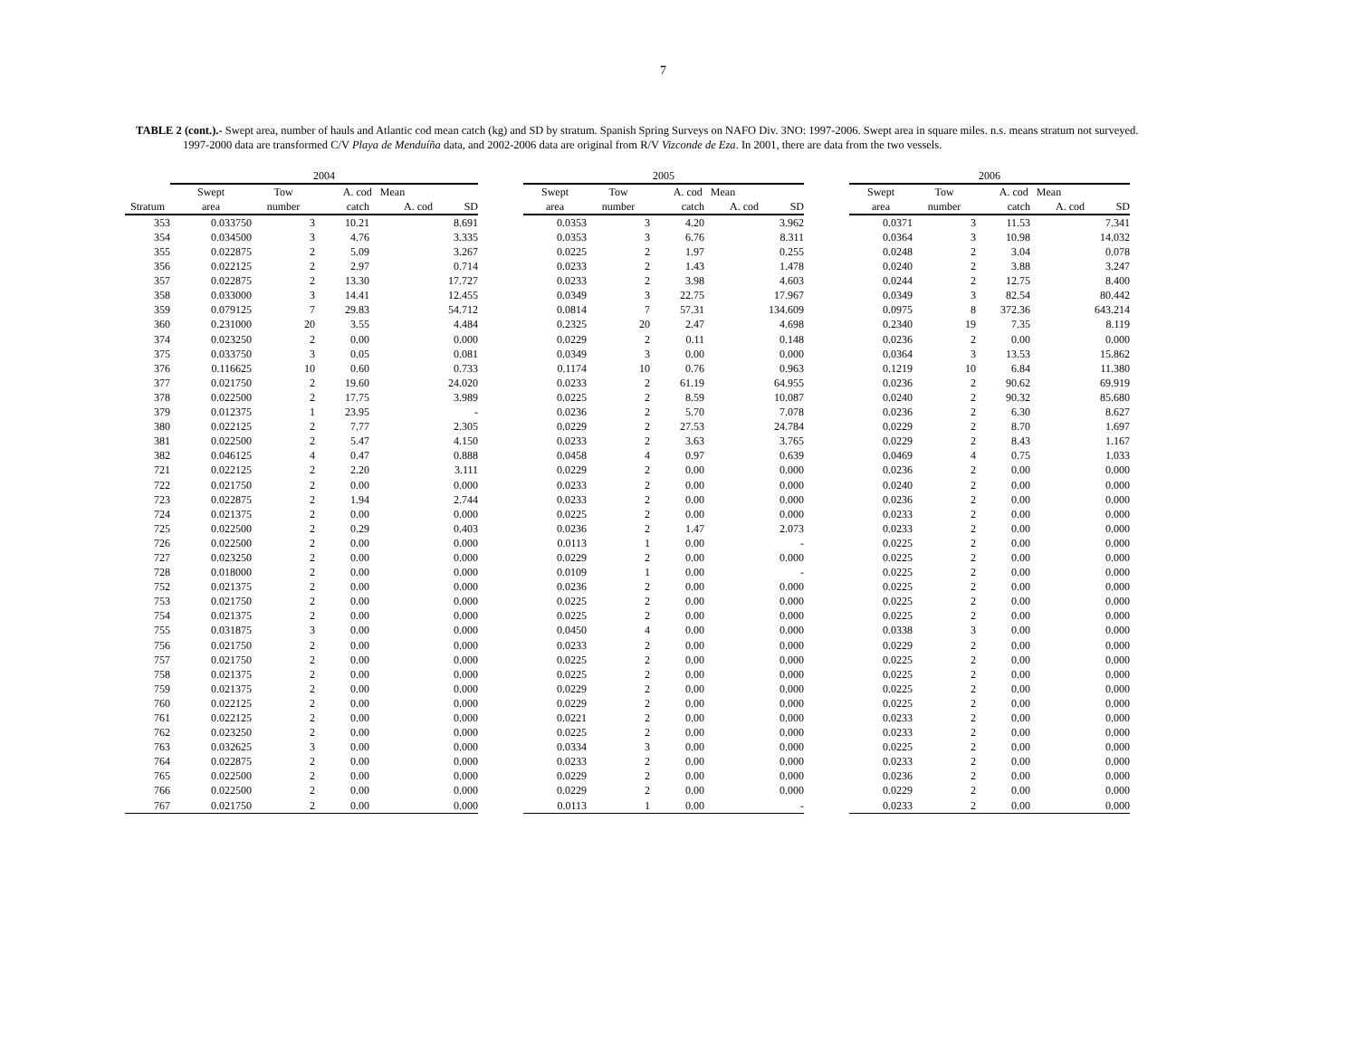7
TABLE 2 (cont.).- Swept area, number of hauls and Atlantic cod mean catch (kg) and SD by stratum. Spanish Spring Surveys on NAFO Div. 3NO: 1997-2006. Swept area in square miles. n.s. means stratum not surveyed. 1997-2000 data are transformed C/V Playa de Menduíña data, and 2002-2006 data are original from R/V Vizconde de Eza. In 2001, there are data from the two vessels.
| | 2004 | | | | | | 2005 | | | | | | 2006 | | | | |
| --- | --- | --- | --- | --- | --- | --- | --- | --- | --- | --- | --- | --- | --- | --- | --- | --- | --- |
| | Swept | Tow | A. cod Mean | | | | Swept | Tow | A. cod Mean | | | | Swept | Tow | A. cod Mean | | |
| Stratum | area | number | catch | A. cod | SD | | area | number | catch | A. cod | SD | | area | number | catch | A. cod | SD |
| 353 | 0.033750 | 3 | 10.21 | | 8.691 | | 0.0353 | 3 | 4.20 | | 3.962 | | 0.0371 | 3 | 11.53 | | 7.341 |
| 354 | 0.034500 | 3 | 4.76 | | 3.335 | | 0.0353 | 3 | 6.76 | | 8.311 | | 0.0364 | 3 | 10.98 | | 14.032 |
| 355 | 0.022875 | 2 | 5.09 | | 3.267 | | 0.0225 | 2 | 1.97 | | 0.255 | | 0.0248 | 2 | 3.04 | | 0.078 |
| 356 | 0.022125 | 2 | 2.97 | | 0.714 | | 0.0233 | 2 | 1.43 | | 1.478 | | 0.0240 | 2 | 3.88 | | 3.247 |
| 357 | 0.022875 | 2 | 13.30 | | 17.727 | | 0.0233 | 2 | 3.98 | | 4.603 | | 0.0244 | 2 | 12.75 | | 8.400 |
| 358 | 0.033000 | 3 | 14.41 | | 12.455 | | 0.0349 | 3 | 22.75 | | 17.967 | | 0.0349 | 3 | 82.54 | | 80.442 |
| 359 | 0.079125 | 7 | 29.83 | | 54.712 | | 0.0814 | 7 | 57.31 | | 134.609 | | 0.0975 | 8 | 372.36 | | 643.214 |
| 360 | 0.231000 | 20 | 3.55 | | 4.484 | | 0.2325 | 20 | 2.47 | | 4.698 | | 0.2340 | 19 | 7.35 | | 8.119 |
| 374 | 0.023250 | 2 | 0.00 | | 0.000 | | 0.0229 | 2 | 0.11 | | 0.148 | | 0.0236 | 2 | 0.00 | | 0.000 |
| 375 | 0.033750 | 3 | 0.05 | | 0.081 | | 0.0349 | 3 | 0.00 | | 0.000 | | 0.0364 | 3 | 13.53 | | 15.862 |
| 376 | 0.116625 | 10 | 0.60 | | 0.733 | | 0.1174 | 10 | 0.76 | | 0.963 | | 0.1219 | 10 | 6.84 | | 11.380 |
| 377 | 0.021750 | 2 | 19.60 | | 24.020 | | 0.0233 | 2 | 61.19 | | 64.955 | | 0.0236 | 2 | 90.62 | | 69.919 |
| 378 | 0.022500 | 2 | 17.75 | | 3.989 | | 0.0225 | 2 | 8.59 | | 10.087 | | 0.0240 | 2 | 90.32 | | 85.680 |
| 379 | 0.012375 | 1 | 23.95 | | - | | 0.0236 | 2 | 5.70 | | 7.078 | | 0.0236 | 2 | 6.30 | | 8.627 |
| 380 | 0.022125 | 2 | 7.77 | | 2.305 | | 0.0229 | 2 | 27.53 | | 24.784 | | 0.0229 | 2 | 8.70 | | 1.697 |
| 381 | 0.022500 | 2 | 5.47 | | 4.150 | | 0.0233 | 2 | 3.63 | | 3.765 | | 0.0229 | 2 | 8.43 | | 1.167 |
| 382 | 0.046125 | 4 | 0.47 | | 0.888 | | 0.0458 | 4 | 0.97 | | 0.639 | | 0.0469 | 4 | 0.75 | | 1.033 |
| 721 | 0.022125 | 2 | 2.20 | | 3.111 | | 0.0229 | 2 | 0.00 | | 0.000 | | 0.0236 | 2 | 0.00 | | 0.000 |
| 722 | 0.021750 | 2 | 0.00 | | 0.000 | | 0.0233 | 2 | 0.00 | | 0.000 | | 0.0240 | 2 | 0.00 | | 0.000 |
| 723 | 0.022875 | 2 | 1.94 | | 2.744 | | 0.0233 | 2 | 0.00 | | 0.000 | | 0.0236 | 2 | 0.00 | | 0.000 |
| 724 | 0.021375 | 2 | 0.00 | | 0.000 | | 0.0225 | 2 | 0.00 | | 0.000 | | 0.0233 | 2 | 0.00 | | 0.000 |
| 725 | 0.022500 | 2 | 0.29 | | 0.403 | | 0.0236 | 2 | 1.47 | | 2.073 | | 0.0233 | 2 | 0.00 | | 0.000 |
| 726 | 0.022500 | 2 | 0.00 | | 0.000 | | 0.0113 | 1 | 0.00 | | - | | 0.0225 | 2 | 0.00 | | 0.000 |
| 727 | 0.023250 | 2 | 0.00 | | 0.000 | | 0.0229 | 2 | 0.00 | | 0.000 | | 0.0225 | 2 | 0.00 | | 0.000 |
| 728 | 0.018000 | 2 | 0.00 | | 0.000 | | 0.0109 | 1 | 0.00 | | - | | 0.0225 | 2 | 0.00 | | 0.000 |
| 752 | 0.021375 | 2 | 0.00 | | 0.000 | | 0.0236 | 2 | 0.00 | | 0.000 | | 0.0225 | 2 | 0.00 | | 0.000 |
| 753 | 0.021750 | 2 | 0.00 | | 0.000 | | 0.0225 | 2 | 0.00 | | 0.000 | | 0.0225 | 2 | 0.00 | | 0.000 |
| 754 | 0.021375 | 2 | 0.00 | | 0.000 | | 0.0225 | 2 | 0.00 | | 0.000 | | 0.0225 | 2 | 0.00 | | 0.000 |
| 755 | 0.031875 | 3 | 0.00 | | 0.000 | | 0.0450 | 4 | 0.00 | | 0.000 | | 0.0338 | 3 | 0.00 | | 0.000 |
| 756 | 0.021750 | 2 | 0.00 | | 0.000 | | 0.0233 | 2 | 0.00 | | 0.000 | | 0.0229 | 2 | 0.00 | | 0.000 |
| 757 | 0.021750 | 2 | 0.00 | | 0.000 | | 0.0225 | 2 | 0.00 | | 0.000 | | 0.0225 | 2 | 0.00 | | 0.000 |
| 758 | 0.021375 | 2 | 0.00 | | 0.000 | | 0.0225 | 2 | 0.00 | | 0.000 | | 0.0225 | 2 | 0.00 | | 0.000 |
| 759 | 0.021375 | 2 | 0.00 | | 0.000 | | 0.0229 | 2 | 0.00 | | 0.000 | | 0.0225 | 2 | 0.00 | | 0.000 |
| 760 | 0.022125 | 2 | 0.00 | | 0.000 | | 0.0229 | 2 | 0.00 | | 0.000 | | 0.0225 | 2 | 0.00 | | 0.000 |
| 761 | 0.022125 | 2 | 0.00 | | 0.000 | | 0.0221 | 2 | 0.00 | | 0.000 | | 0.0233 | 2 | 0.00 | | 0.000 |
| 762 | 0.023250 | 2 | 0.00 | | 0.000 | | 0.0225 | 2 | 0.00 | | 0.000 | | 0.0233 | 2 | 0.00 | | 0.000 |
| 763 | 0.032625 | 3 | 0.00 | | 0.000 | | 0.0334 | 3 | 0.00 | | 0.000 | | 0.0225 | 2 | 0.00 | | 0.000 |
| 764 | 0.022875 | 2 | 0.00 | | 0.000 | | 0.0233 | 2 | 0.00 | | 0.000 | | 0.0233 | 2 | 0.00 | | 0.000 |
| 765 | 0.022500 | 2 | 0.00 | | 0.000 | | 0.0229 | 2 | 0.00 | | 0.000 | | 0.0236 | 2 | 0.00 | | 0.000 |
| 766 | 0.022500 | 2 | 0.00 | | 0.000 | | 0.0229 | 2 | 0.00 | | 0.000 | | 0.0229 | 2 | 0.00 | | 0.000 |
| 767 | 0.021750 | 2 | 0.00 | | 0.000 | | 0.0113 | 1 | 0.00 | | - | | 0.0233 | 2 | 0.00 | | 0.000 |